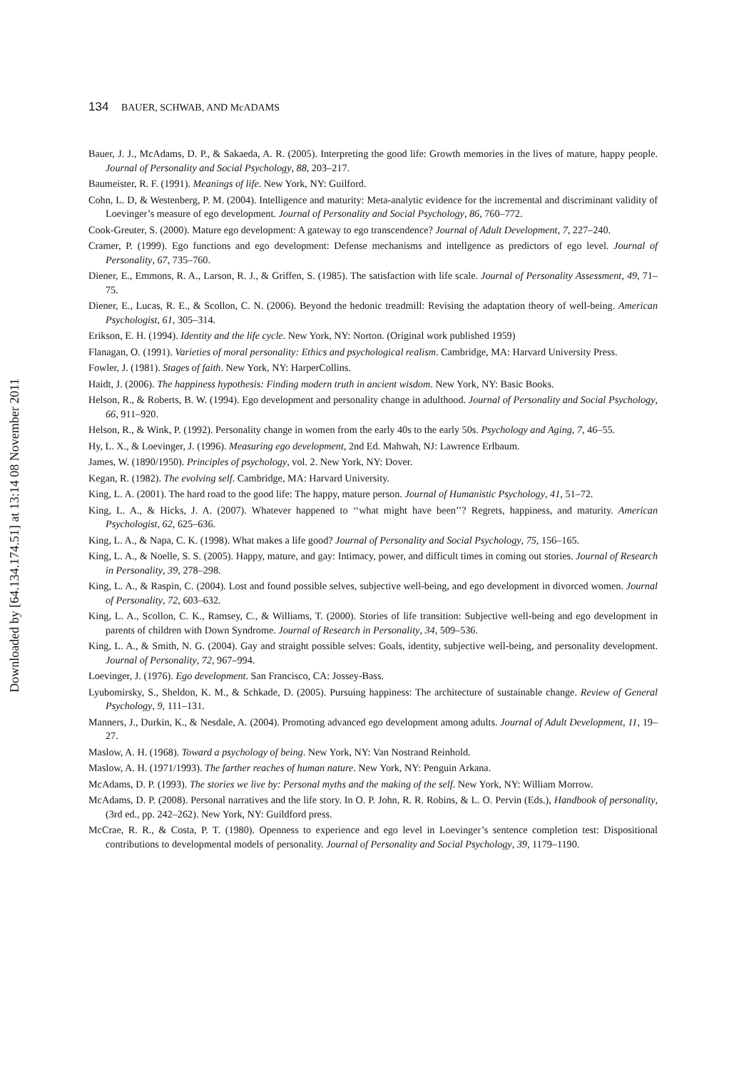134 BAUER, SCHWAB, AND McADAMS
Downloaded by [64.134.174.51] at 13:14 08 November 2011
Bauer, J. J., McAdams, D. P., & Sakaeda, A. R. (2005). Interpreting the good life: Growth memories in the lives of mature, happy people. Journal of Personality and Social Psychology, 88, 203–217.
Baumeister, R. F. (1991). Meanings of life. New York, NY: Guilford.
Cohn, L. D, & Westenberg, P. M. (2004). Intelligence and maturity: Meta-analytic evidence for the incremental and discriminant validity of Loevinger’s measure of ego development. Journal of Personality and Social Psychology, 86, 760–772.
Cook-Greuter, S. (2000). Mature ego development: A gateway to ego transcendence? Journal of Adult Development, 7, 227–240.
Cramer, P. (1999). Ego functions and ego development: Defense mechanisms and intellgence as predictors of ego level. Journal of Personality, 67, 735–760.
Diener, E., Emmons, R. A., Larson, R. J., & Griffen, S. (1985). The satisfaction with life scale. Journal of Personality Assessment, 49, 71–75.
Diener, E., Lucas, R. E., & Scollon, C. N. (2006). Beyond the hedonic treadmill: Revising the adaptation theory of well-being. American Psychologist, 61, 305–314.
Erikson, E. H. (1994). Identity and the life cycle. New York, NY: Norton. (Original work published 1959)
Flanagan, O. (1991). Varieties of moral personality: Ethics and psychological realism. Cambridge, MA: Harvard University Press.
Fowler, J. (1981). Stages of faith. New York, NY: HarperCollins.
Haidt, J. (2006). The happiness hypothesis: Finding modern truth in ancient wisdom. New York, NY: Basic Books.
Helson, R., & Roberts, B. W. (1994). Ego development and personality change in adulthood. Journal of Personality and Social Psychology, 66, 911–920.
Helson, R., & Wink, P. (1992). Personality change in women from the early 40s to the early 50s. Psychology and Aging, 7, 46–55.
Hy, L. X., & Loevinger, J. (1996). Measuring ego development, 2nd Ed. Mahwah, NJ: Lawrence Erlbaum.
James, W. (1890/1950). Principles of psychology, vol. 2. New York, NY: Dover.
Kegan, R. (1982). The evolving self. Cambridge, MA: Harvard University.
King, L. A. (2001). The hard road to the good life: The happy, mature person. Journal of Humanistic Psychology, 41, 51–72.
King, L. A., & Hicks, J. A. (2007). Whatever happened to ‘‘what might have been’’? Regrets, happiness, and maturity. American Psychologist, 62, 625–636.
King, L. A., & Napa, C. K. (1998). What makes a life good? Journal of Personality and Social Psychology, 75, 156–165.
King, L. A., & Noelle, S. S. (2005). Happy, mature, and gay: Intimacy, power, and difficult times in coming out stories. Journal of Research in Personality, 39, 278–298.
King, L. A., & Raspin, C. (2004). Lost and found possible selves, subjective well-being, and ego development in divorced women. Journal of Personality, 72, 603–632.
King, L. A., Scollon, C. K., Ramsey, C., & Williams, T. (2000). Stories of life transition: Subjective well-being and ego development in parents of children with Down Syndrome. Journal of Research in Personality, 34, 509–536.
King, L. A., & Smith, N. G. (2004). Gay and straight possible selves: Goals, identity, subjective well-being, and personality development. Journal of Personality, 72, 967–994.
Loevinger, J. (1976). Ego development. San Francisco, CA: Jossey-Bass.
Lyubomirsky, S., Sheldon, K. M., & Schkade, D. (2005). Pursuing happiness: The architecture of sustainable change. Review of General Psychology, 9, 111–131.
Manners, J., Durkin, K., & Nesdale, A. (2004). Promoting advanced ego development among adults. Journal of Adult Development, 11, 19–27.
Maslow, A. H. (1968). Toward a psychology of being. New York, NY: Van Nostrand Reinhold.
Maslow, A. H. (1971/1993). The farther reaches of human nature. New York, NY: Penguin Arkana.
McAdams, D. P. (1993). The stories we live by: Personal myths and the making of the self. New York, NY: William Morrow.
McAdams, D. P. (2008). Personal narratives and the life story. In O. P. John, R. R. Robins, & L. O. Pervin (Eds.), Handbook of personality, (3rd ed., pp. 242–262). New York, NY: Guildford press.
McCrae, R. R., & Costa, P. T. (1980). Openness to experience and ego level in Loevinger’s sentence completion test: Dispositional contributions to developmental models of personality. Journal of Personality and Social Psychology, 39, 1179–1190.